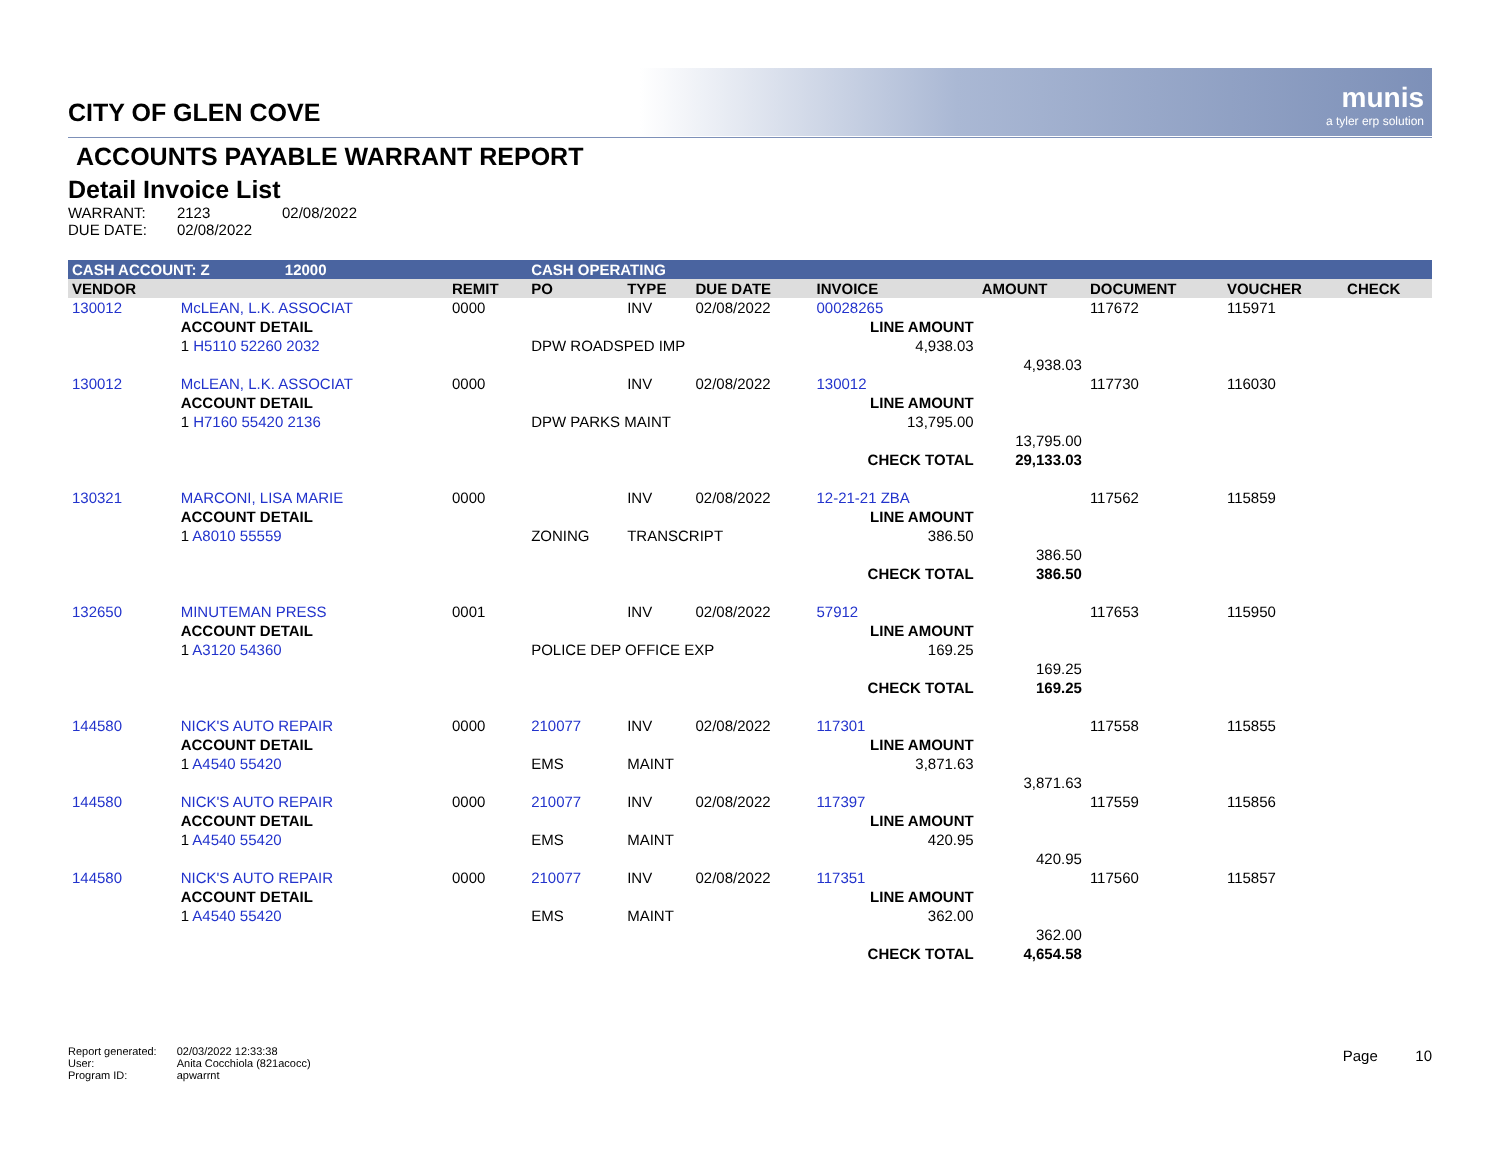munis
a tyler erp solution
CITY OF GLEN COVE
ACCOUNTS PAYABLE WARRANT REPORT
Detail Invoice List
| WARRANT: | 2123 | 02/08/2022 |
| DUE DATE: | 02/08/2022 | |
| CASH ACCOUNT: Z 12000 | | | CASH OPERATING | | | | | | | |
| VENDOR | | REMIT | PO | TYPE | DUE DATE | INVOICE | AMOUNT | DOCUMENT | VOUCHER | CHECK |
| 130012 | McLEAN, L.K. ASSOCIAT | 0000 | | INV | 02/08/2022 | 00028265 | | 117672 | 115971 | |
| | ACCOUNT DETAIL | | | | | LINE AMOUNT | | | | |
| | 1 H5110 52260 2032 | | DPW ROADSPED IMP | | | 4,938.03 | | | | |
| | | | | | | | 4,938.03 | | | |
| 130012 | McLEAN, L.K. ASSOCIAT | 0000 | | INV | 02/08/2022 | 130012 | | 117730 | 116030 | |
| | ACCOUNT DETAIL | | | | | LINE AMOUNT | | | | |
| | 1 H7160 55420 2136 | | DPW PARKS MAINT | | | 13,795.00 | | | | |
| | | | | | | | 13,795.00 | | | |
| | | | | | | CHECK TOTAL | 29,133.03 | | | |
| 130321 | MARCONI, LISA MARIE | 0000 | | INV | 02/08/2022 | 12-21-21 ZBA | | 117562 | 115859 | |
| | ACCOUNT DETAIL | | | | | LINE AMOUNT | | | | |
| | 1 A8010 55559 | | ZONING | TRANSCRIPT | | 386.50 | | | | |
| | | | | | | | 386.50 | | | |
| | | | | | | CHECK TOTAL | 386.50 | | | |
| 132650 | MINUTEMAN PRESS | 0001 | | INV | 02/08/2022 | 57912 | | 117653 | 115950 | |
| | ACCOUNT DETAIL | | | | | LINE AMOUNT | | | | |
| | 1 A3120 54360 | | POLICE DEP OFFICE EXP | | | 169.25 | | | | |
| | | | | | | | 169.25 | | | |
| | | | | | | CHECK TOTAL | 169.25 | | | |
| 144580 | NICK'S AUTO REPAIR | 0000 | 210077 | INV | 02/08/2022 | 117301 | | 117558 | 115855 | |
| | ACCOUNT DETAIL | | | | | LINE AMOUNT | | | | |
| | 1 A4540 55420 | | EMS | MAINT | | 3,871.63 | | | | |
| | | | | | | | 3,871.63 | | | |
| 144580 | NICK'S AUTO REPAIR | 0000 | 210077 | INV | 02/08/2022 | 117397 | | 117559 | 115856 | |
| | ACCOUNT DETAIL | | | | | LINE AMOUNT | | | | |
| | 1 A4540 55420 | | EMS | MAINT | | 420.95 | | | | |
| | | | | | | | 420.95 | | | |
| 144580 | NICK'S AUTO REPAIR | 0000 | 210077 | INV | 02/08/2022 | 117351 | | 117560 | 115857 | |
| | ACCOUNT DETAIL | | | | | LINE AMOUNT | | | | |
| | 1 A4540 55420 | | EMS | MAINT | | 362.00 | | | | |
| | | | | | | | 362.00 | | | |
| | | | | | | CHECK TOTAL | 4,654.58 | | | |
| Report generated: | 02/03/2022 12:33:38 |
| User: | Anita Cocchiola (821acocc) |
| Program ID: | apwarrnt |
Page 10